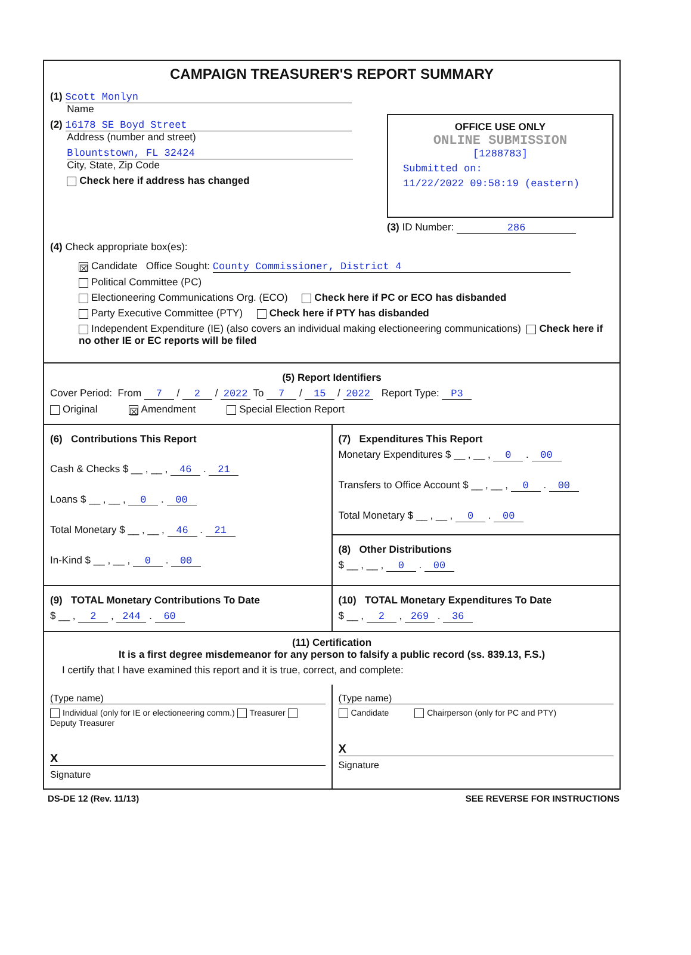CAMPAIGN TREASURER'S REPORT SUMMARY
(1) Scott Monlyn
Name
(2) 16178 SE Boyd Street
Address (number and street)
Blountstown, FL 32424
City, State, Zip Code
Check here if address has changed
OFFICE USE ONLY
ONLINE SUBMISSION
[1288783]
Submitted on:
11/22/2022 09:58:19 (eastern)
(3) ID Number: 286
(4) Check appropriate box(es):
☒ Candidate Office Sought: County Commissioner, District 4
Political Committee (PC)
Electioneering Communications Org. (ECO) Check here if PC or ECO has disbanded
Party Executive Committee (PTY) Check here if PTY has disbanded
Independent Expenditure (IE) (also covers an individual making electioneering communications) Check here if no other IE or EC reports will be filed
(5) Report Identifiers
Cover Period: From 7 / 2 / 2022 To 7 / 15 / 2022 Report Type: P3
Original ☒ Amendment Special Election Report
(6) Contributions This Report
Cash & Checks $ __ , __ , 46 . 21
Loans $ __ , __ , 0 . 00
Total Monetary $ __ , __ , 46 . 21
In-Kind $ __ , __ , 0 . 00
(7) Expenditures This Report
Monetary Expenditures $ __ , __ , 0 . 00
Transfers to Office Account $ __ , __ , 0 . 00
Total Monetary $ __ , __ , 0 . 00
(8) Other Distributions
$ __ , __ , 0 . 00
(9) TOTAL Monetary Contributions To Date
$ __ , 2 , 244 . 60
(10) TOTAL Monetary Expenditures To Date
$ __ , 2 , 269 . 36
(11) Certification
It is a first degree misdemeanor for any person to falsify a public record (ss. 839.13, F.S.)
I certify that I have examined this report and it is true, correct, and complete:
(Type name)
Individual (only for IE or electioneering comm.) Treasurer Deputy Treasurer
X
Signature
(Type name)
Candidate Chairperson (only for PC and PTY)
X
Signature
DS-DE 12 (Rev. 11/13) SEE REVERSE FOR INSTRUCTIONS